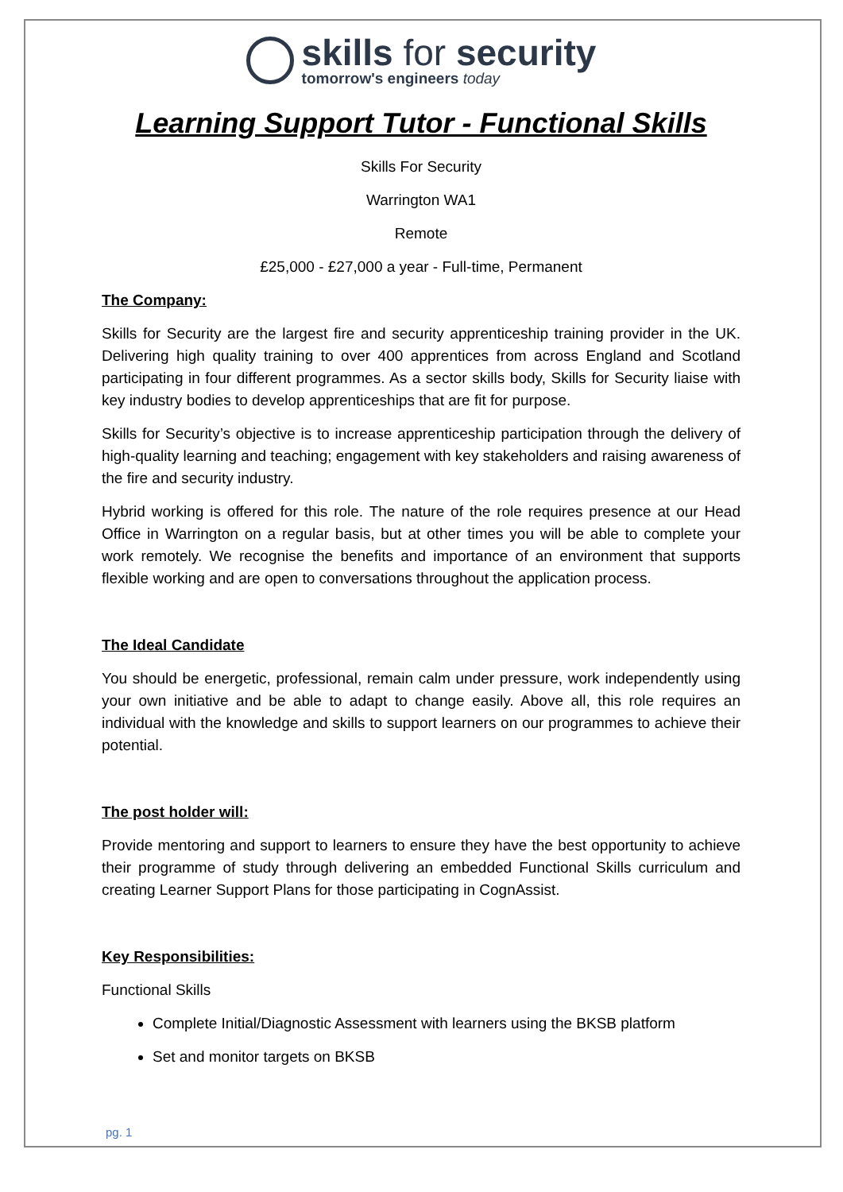skills for security
tomorrow's engineers today
Learning Support Tutor - Functional Skills
Skills For Security
Warrington WA1
Remote
£25,000 - £27,000 a year - Full-time, Permanent
The Company:
Skills for Security are the largest fire and security apprenticeship training provider in the UK. Delivering high quality training to over 400 apprentices from across England and Scotland participating in four different programmes. As a sector skills body, Skills for Security liaise with key industry bodies to develop apprenticeships that are fit for purpose.
Skills for Security’s objective is to increase apprenticeship participation through the delivery of high-quality learning and teaching; engagement with key stakeholders and raising awareness of the fire and security industry.
Hybrid working is offered for this role. The nature of the role requires presence at our Head Office in Warrington on a regular basis, but at other times you will be able to complete your work remotely. We recognise the benefits and importance of an environment that supports flexible working and are open to conversations throughout the application process.
The Ideal Candidate
You should be energetic, professional, remain calm under pressure, work independently using your own initiative and be able to adapt to change easily. Above all, this role requires an individual with the knowledge and skills to support learners on our programmes to achieve their potential.
The post holder will:
Provide mentoring and support to learners to ensure they have the best opportunity to achieve their programme of study through delivering an embedded Functional Skills curriculum and creating Learner Support Plans for those participating in CognAssist.
Key Responsibilities:
Functional Skills
Complete Initial/Diagnostic Assessment with learners using the BKSB platform
Set and monitor targets on BKSB
pg. 1